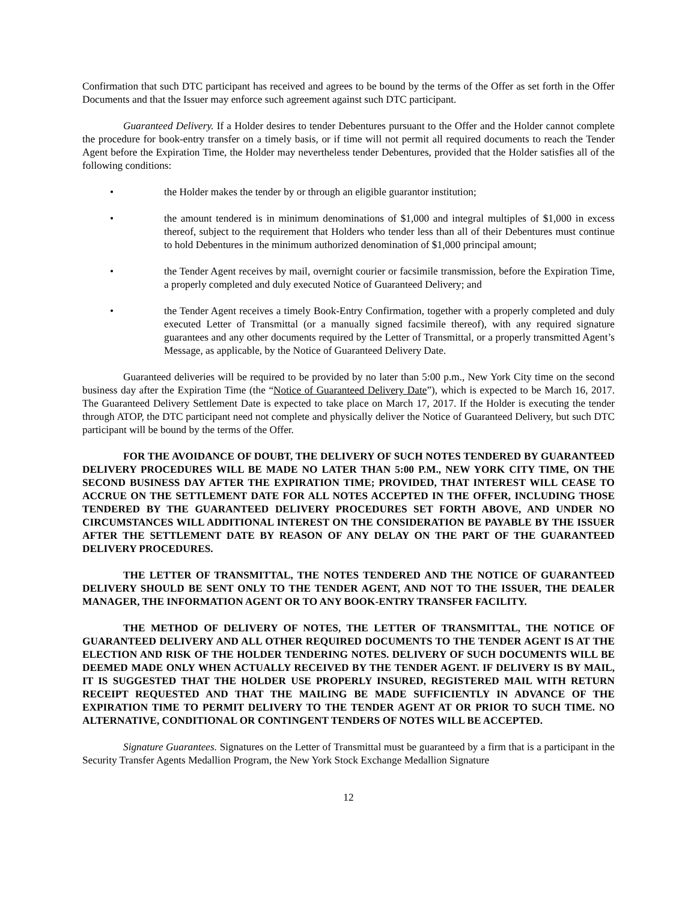Confirmation that such DTC participant has received and agrees to be bound by the terms of the Offer as set forth in the Offer Documents and that the Issuer may enforce such agreement against such DTC participant.
Guaranteed Delivery. If a Holder desires to tender Debentures pursuant to the Offer and the Holder cannot complete the procedure for book-entry transfer on a timely basis, or if time will not permit all required documents to reach the Tender Agent before the Expiration Time, the Holder may nevertheless tender Debentures, provided that the Holder satisfies all of the following conditions:
• the Holder makes the tender by or through an eligible guarantor institution;
• the amount tendered is in minimum denominations of $1,000 and integral multiples of $1,000 in excess thereof, subject to the requirement that Holders who tender less than all of their Debentures must continue to hold Debentures in the minimum authorized denomination of $1,000 principal amount;
• the Tender Agent receives by mail, overnight courier or facsimile transmission, before the Expiration Time, a properly completed and duly executed Notice of Guaranteed Delivery; and
• the Tender Agent receives a timely Book-Entry Confirmation, together with a properly completed and duly executed Letter of Transmittal (or a manually signed facsimile thereof), with any required signature guarantees and any other documents required by the Letter of Transmittal, or a properly transmitted Agent’s Message, as applicable, by the Notice of Guaranteed Delivery Date.
Guaranteed deliveries will be required to be provided by no later than 5:00 p.m., New York City time on the second business day after the Expiration Time (the “Notice of Guaranteed Delivery Date”), which is expected to be March 16, 2017. The Guaranteed Delivery Settlement Date is expected to take place on March 17, 2017. If the Holder is executing the tender through ATOP, the DTC participant need not complete and physically deliver the Notice of Guaranteed Delivery, but such DTC participant will be bound by the terms of the Offer.
FOR THE AVOIDANCE OF DOUBT, THE DELIVERY OF SUCH NOTES TENDERED BY GUARANTEED DELIVERY PROCEDURES WILL BE MADE NO LATER THAN 5:00 P.M., NEW YORK CITY TIME, ON THE SECOND BUSINESS DAY AFTER THE EXPIRATION TIME; PROVIDED, THAT INTEREST WILL CEASE TO ACCRUE ON THE SETTLEMENT DATE FOR ALL NOTES ACCEPTED IN THE OFFER, INCLUDING THOSE TENDERED BY THE GUARANTEED DELIVERY PROCEDURES SET FORTH ABOVE, AND UNDER NO CIRCUMSTANCES WILL ADDITIONAL INTEREST ON THE CONSIDERATION BE PAYABLE BY THE ISSUER AFTER THE SETTLEMENT DATE BY REASON OF ANY DELAY ON THE PART OF THE GUARANTEED DELIVERY PROCEDURES.
THE LETTER OF TRANSMITTAL, THE NOTES TENDERED AND THE NOTICE OF GUARANTEED DELIVERY SHOULD BE SENT ONLY TO THE TENDER AGENT, AND NOT TO THE ISSUER, THE DEALER MANAGER, THE INFORMATION AGENT OR TO ANY BOOK-ENTRY TRANSFER FACILITY.
THE METHOD OF DELIVERY OF NOTES, THE LETTER OF TRANSMITTAL, THE NOTICE OF GUARANTEED DELIVERY AND ALL OTHER REQUIRED DOCUMENTS TO THE TENDER AGENT IS AT THE ELECTION AND RISK OF THE HOLDER TENDERING NOTES. DELIVERY OF SUCH DOCUMENTS WILL BE DEEMED MADE ONLY WHEN ACTUALLY RECEIVED BY THE TENDER AGENT. IF DELIVERY IS BY MAIL, IT IS SUGGESTED THAT THE HOLDER USE PROPERLY INSURED, REGISTERED MAIL WITH RETURN RECEIPT REQUESTED AND THAT THE MAILING BE MADE SUFFICIENTLY IN ADVANCE OF THE EXPIRATION TIME TO PERMIT DELIVERY TO THE TENDER AGENT AT OR PRIOR TO SUCH TIME. NO ALTERNATIVE, CONDITIONAL OR CONTINGENT TENDERS OF NOTES WILL BE ACCEPTED.
Signature Guarantees. Signatures on the Letter of Transmittal must be guaranteed by a firm that is a participant in the Security Transfer Agents Medallion Program, the New York Stock Exchange Medallion Signature
12